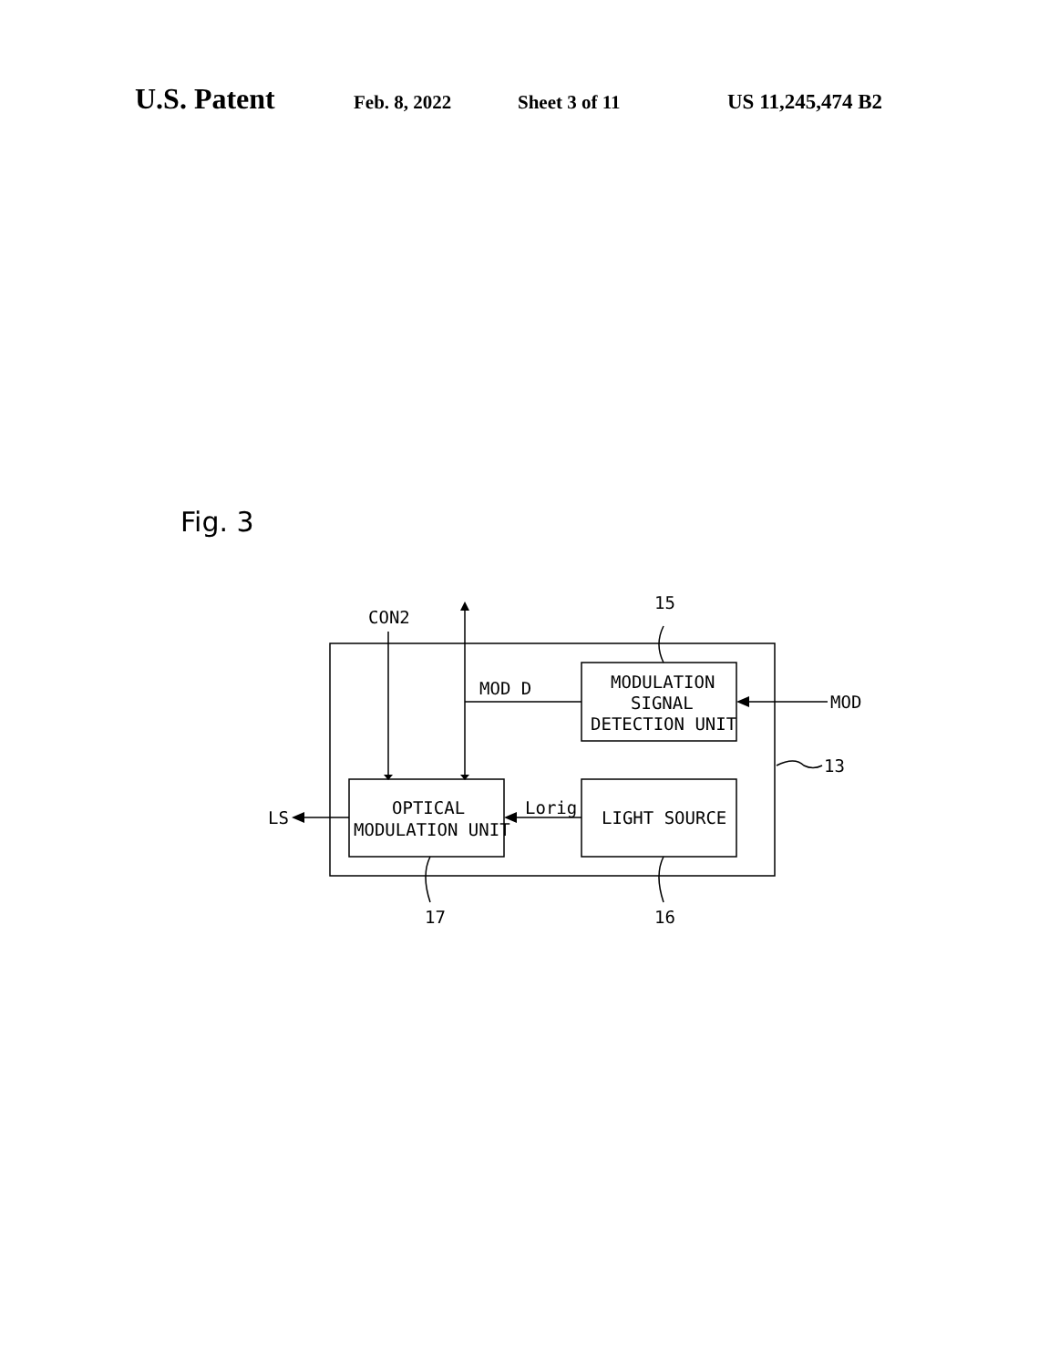U.S. Patent Feb. 8, 2022 Sheet 3 of 11 US 11,245,474 B2
Fig. 3
CON2
MOD D
15
MODULATION
SIGNAL
DETECTION UNIT
MOD
13
OPTICAL
MODULATION UNIT
Lorig
LIGHT SOURCE
LS
17
16